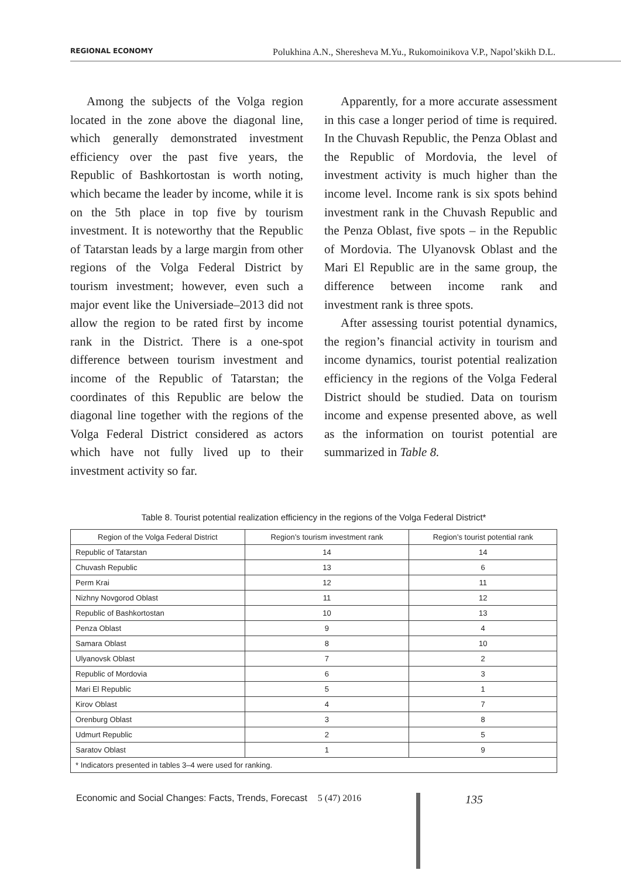REGIONAL ECONOMY Polukhina A.N., Sheresheva M.Yu., Rukomoinikova V.P., Napol’skikh D.L.
Among the subjects of the Volga region located in the zone above the diagonal line, which generally demonstrated investment efficiency over the past five years, the Republic of Bashkortostan is worth noting, which became the leader by income, while it is on the 5th place in top five by tourism investment. It is noteworthy that the Republic of Tatarstan leads by a large margin from other regions of the Volga Federal District by tourism investment; however, even such a major event like the Universiade–2013 did not allow the region to be rated first by income rank in the District. There is a one-spot difference between tourism investment and income of the Republic of Tatarstan; the coordinates of this Republic are below the diagonal line together with the regions of the Volga Federal District considered as actors which have not fully lived up to their investment activity so far.
Apparently, for a more accurate assessment in this case a longer period of time is required. In the Chuvash Republic, the Penza Oblast and the Republic of Mordovia, the level of investment activity is much higher than the income level. Income rank is six spots behind investment rank in the Chuvash Republic and the Penza Oblast, five spots – in the Republic of Mordovia. The Ulyanovsk Oblast and the Mari El Republic are in the same group, the difference between income rank and investment rank is three spots.
After assessing tourist potential dynamics, the region’s financial activity in tourism and income dynamics, tourist potential realization efficiency in the regions of the Volga Federal District should be studied. Data on tourism income and expense presented above, as well as the information on tourist potential are summarized in Table 8.
Table 8. Tourist potential realization efficiency in the regions of the Volga Federal District*
| Region of the Volga Federal District | Region’s tourism investment rank | Region’s tourist potential rank |
| --- | --- | --- |
| Republic of Tatarstan | 14 | 14 |
| Chuvash Republic | 13 | 6 |
| Perm Krai | 12 | 11 |
| Nizhny Novgorod Oblast | 11 | 12 |
| Republic of Bashkortostan | 10 | 13 |
| Penza Oblast | 9 | 4 |
| Samara Oblast | 8 | 10 |
| Ulyanovsk Oblast | 7 | 2 |
| Republic of Mordovia | 6 | 3 |
| Mari El Republic | 5 | 1 |
| Kirov Oblast | 4 | 7 |
| Orenburg Oblast | 3 | 8 |
| Udmurt Republic | 2 | 5 |
| Saratov Oblast | 1 | 9 |
| * Indicators presented in tables 3–4 were used for ranking. | | |
Economic and Social Changes: Facts, Trends, Forecast 5 (47) 2016
135